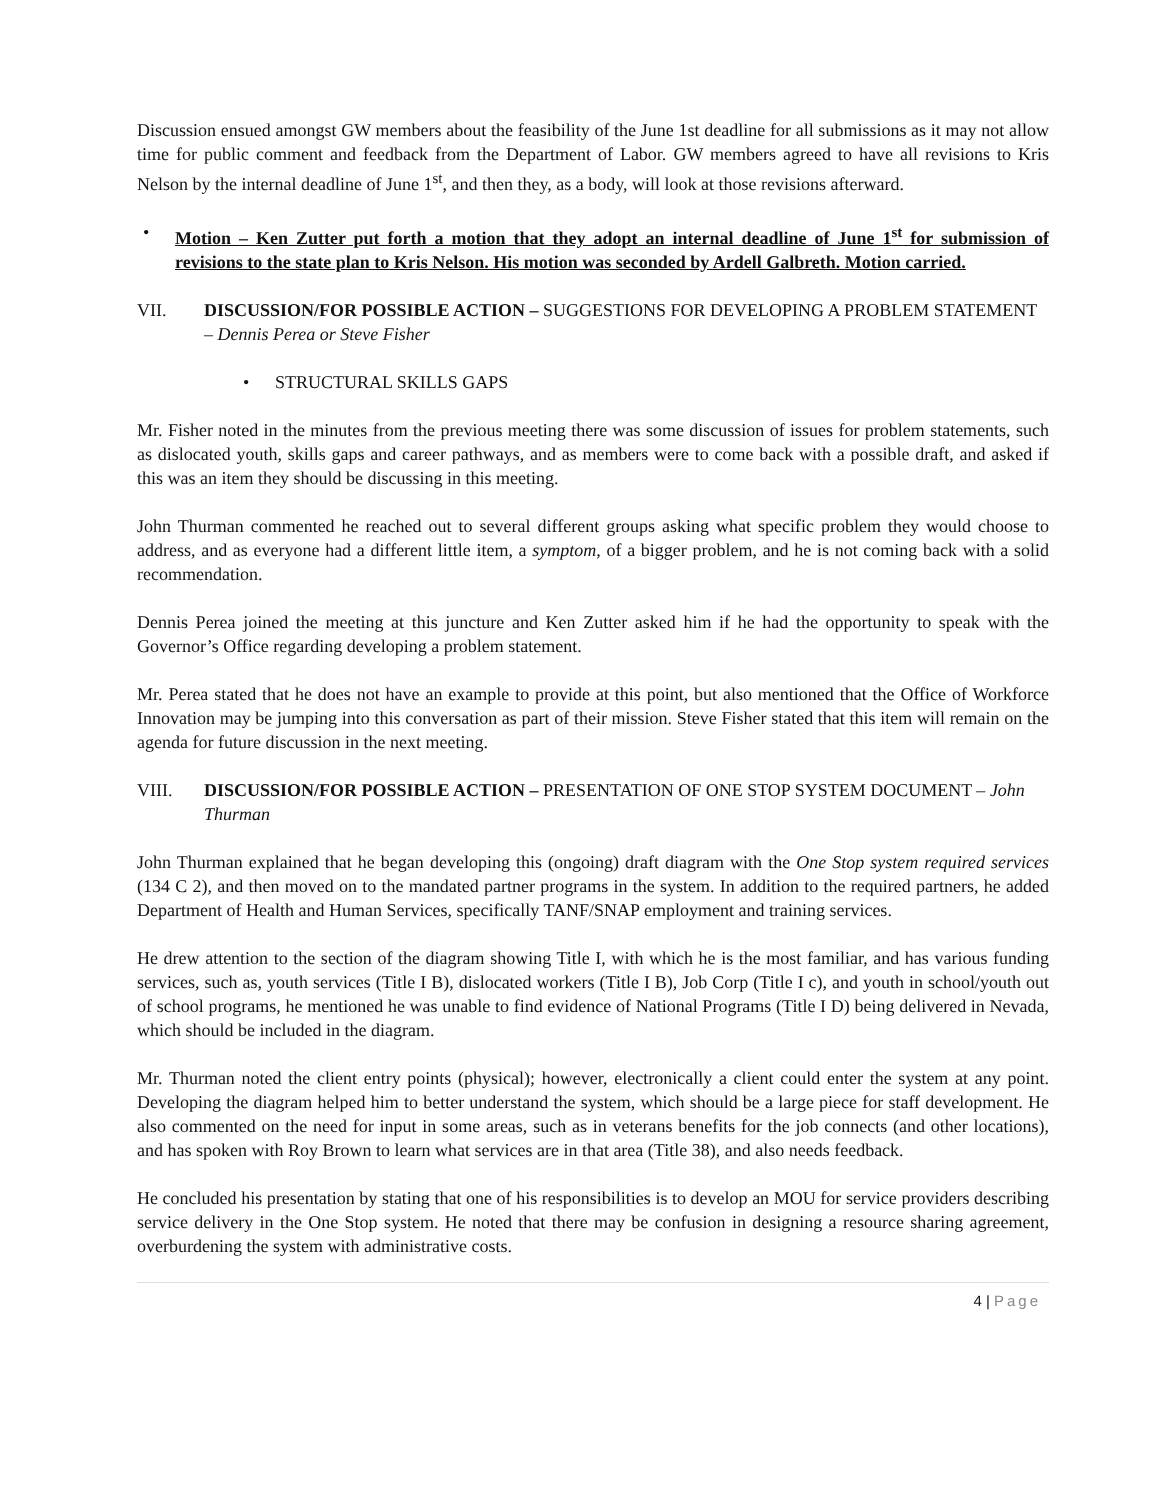Discussion ensued amongst GW members about the feasibility of the June 1st deadline for all submissions as it may not allow time for public comment and feedback from the Department of Labor. GW members agreed to have all revisions to Kris Nelson by the internal deadline of June 1<sup>st</sup>, and then they, as a body, will look at those revisions afterward.
• Motion – Ken Zutter put forth a motion that they adopt an internal deadline of June 1<sup>st</sup> for submission of revisions to the state plan to Kris Nelson. His motion was seconded by Ardell Galbreth. Motion carried.
VII. DISCUSSION/FOR POSSIBLE ACTION – SUGGESTIONS FOR DEVELOPING A PROBLEM STATEMENT – Dennis Perea or Steve Fisher
• STRUCTURAL SKILLS GAPS
Mr. Fisher noted in the minutes from the previous meeting there was some discussion of issues for problem statements, such as dislocated youth, skills gaps and career pathways, and as members were to come back with a possible draft, and asked if this was an item they should be discussing in this meeting.
John Thurman commented he reached out to several different groups asking what specific problem they would choose to address, and as everyone had a different little item, a symptom, of a bigger problem, and he is not coming back with a solid recommendation.
Dennis Perea joined the meeting at this juncture and Ken Zutter asked him if he had the opportunity to speak with the Governor’s Office regarding developing a problem statement.
Mr. Perea stated that he does not have an example to provide at this point, but also mentioned that the Office of Workforce Innovation may be jumping into this conversation as part of their mission. Steve Fisher stated that this item will remain on the agenda for future discussion in the next meeting.
VIII. DISCUSSION/FOR POSSIBLE ACTION – PRESENTATION OF ONE STOP SYSTEM DOCUMENT – John Thurman
John Thurman explained that he began developing this (ongoing) draft diagram with the One Stop system required services (134 C 2), and then moved on to the mandated partner programs in the system. In addition to the required partners, he added Department of Health and Human Services, specifically TANF/SNAP employment and training services.
He drew attention to the section of the diagram showing Title I, with which he is the most familiar, and has various funding services, such as, youth services (Title I B), dislocated workers (Title I B), Job Corp (Title I c), and youth in school/youth out of school programs, he mentioned he was unable to find evidence of National Programs (Title I D) being delivered in Nevada, which should be included in the diagram.
Mr. Thurman noted the client entry points (physical); however, electronically a client could enter the system at any point. Developing the diagram helped him to better understand the system, which should be a large piece for staff development. He also commented on the need for input in some areas, such as in veterans benefits for the job connects (and other locations), and has spoken with Roy Brown to learn what services are in that area (Title 38), and also needs feedback.
He concluded his presentation by stating that one of his responsibilities is to develop an MOU for service providers describing service delivery in the One Stop system. He noted that there may be confusion in designing a resource sharing agreement, overburdening the system with administrative costs.
4 | Page